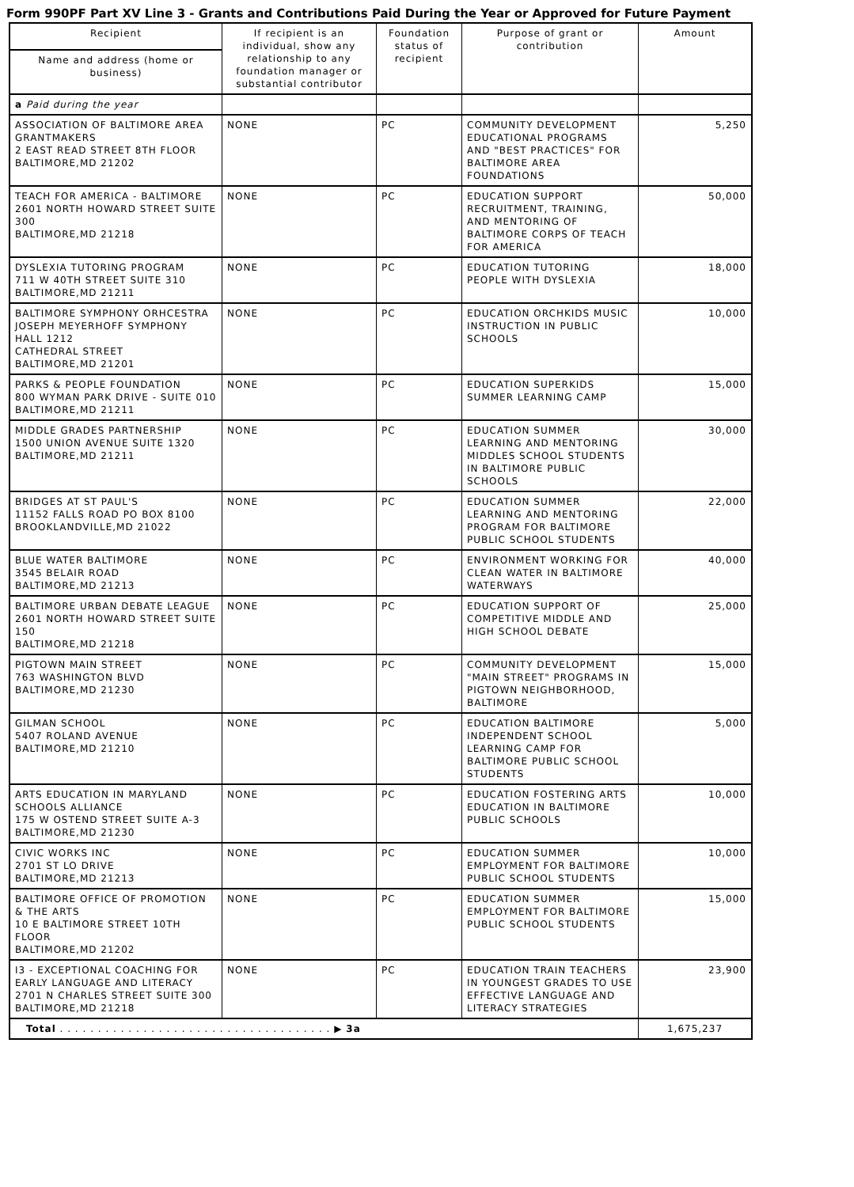Form 990PF Part XV Line 3 - Grants and Contributions Paid During the Year or Approved for Future Payment
| Recipient | If recipient is an individual, show any relationship to any foundation manager or substantial contributor | Foundation status of recipient | Purpose of grant or contribution | Amount |
| --- | --- | --- | --- | --- |
| Name and address (home or business) | | | | |
| a Paid during the year | | | | |
| ASSOCIATION OF BALTIMORE AREA GRANTMAKERS 2 EAST READ STREET 8TH FLOOR BALTIMORE,MD 21202 | NONE | PC | COMMUNITY DEVELOPMENT EDUCATIONAL PROGRAMS AND "BEST PRACTICES" FOR BALTIMORE AREA FOUNDATIONS | 5,250 |
| TEACH FOR AMERICA - BALTIMORE 2601 NORTH HOWARD STREET SUITE 300 BALTIMORE,MD 21218 | NONE | PC | EDUCATION SUPPORT RECRUITMENT, TRAINING, AND MENTORING OF BALTIMORE CORPS OF TEACH FOR AMERICA | 50,000 |
| DYSLEXIA TUTORING PROGRAM 711 W 40TH STREET SUITE 310 BALTIMORE,MD 21211 | NONE | PC | EDUCATION TUTORING PEOPLE WITH DYSLEXIA | 18,000 |
| BALTIMORE SYMPHONY ORHCESTRA JOSEPH MEYERHOFF SYMPHONY HALL 1212 CATHEDRAL STREET BALTIMORE,MD 21201 | NONE | PC | EDUCATION ORCHKIDS MUSIC INSTRUCTION IN PUBLIC SCHOOLS | 10,000 |
| PARKS & PEOPLE FOUNDATION 800 WYMAN PARK DRIVE - SUITE 010 BALTIMORE,MD 21211 | NONE | PC | EDUCATION SUPERKIDS SUMMER LEARNING CAMP | 15,000 |
| MIDDLE GRADES PARTNERSHIP 1500 UNION AVENUE SUITE 1320 BALTIMORE,MD 21211 | NONE | PC | EDUCATION SUMMER LEARNING AND MENTORING MIDDLES SCHOOL STUDENTS IN BALTIMORE PUBLIC SCHOOLS | 30,000 |
| BRIDGES AT ST PAUL'S 11152 FALLS ROAD PO BOX 8100 BROOKLANDVILLE,MD 21022 | NONE | PC | EDUCATION SUMMER LEARNING AND MENTORING PROGRAM FOR BALTIMORE PUBLIC SCHOOL STUDENTS | 22,000 |
| BLUE WATER BALTIMORE 3545 BELAIR ROAD BALTIMORE,MD 21213 | NONE | PC | ENVIRONMENT WORKING FOR CLEAN WATER IN BALTIMORE WATERWAYS | 40,000 |
| BALTIMORE URBAN DEBATE LEAGUE 2601 NORTH HOWARD STREET SUITE 150 BALTIMORE,MD 21218 | NONE | PC | EDUCATION SUPPORT OF COMPETITIVE MIDDLE AND HIGH SCHOOL DEBATE | 25,000 |
| PIGTOWN MAIN STREET 763 WASHINGTON BLVD BALTIMORE,MD 21230 | NONE | PC | COMMUNITY DEVELOPMENT "MAIN STREET" PROGRAMS IN PIGTOWN NEIGHBORHOOD, BALTIMORE | 15,000 |
| GILMAN SCHOOL 5407 ROLAND AVENUE BALTIMORE,MD 21210 | NONE | PC | EDUCATION BALTIMORE INDEPENDENT SCHOOL LEARNING CAMP FOR BALTIMORE PUBLIC SCHOOL STUDENTS | 5,000 |
| ARTS EDUCATION IN MARYLAND SCHOOLS ALLIANCE 175 W OSTEND STREET SUITE A-3 BALTIMORE,MD 21230 | NONE | PC | EDUCATION FOSTERING ARTS EDUCATION IN BALTIMORE PUBLIC SCHOOLS | 10,000 |
| CIVIC WORKS INC 2701 ST LO DRIVE BALTIMORE,MD 21213 | NONE | PC | EDUCATION SUMMER EMPLOYMENT FOR BALTIMORE PUBLIC SCHOOL STUDENTS | 10,000 |
| BALTIMORE OFFICE OF PROMOTION & THE ARTS 10 E BALTIMORE STREET 10TH FLOOR BALTIMORE,MD 21202 | NONE | PC | EDUCATION SUMMER EMPLOYMENT FOR BALTIMORE PUBLIC SCHOOL STUDENTS | 15,000 |
| I3 - EXCEPTIONAL COACHING FOR EARLY LANGUAGE AND LITERACY 2701 N CHARLES STREET SUITE 300 BALTIMORE,MD 21218 | NONE | PC | EDUCATION TRAIN TEACHERS IN YOUNGEST GRADES TO USE EFFECTIVE LANGUAGE AND LITERACY STRATEGIES | 23,900 |
| Total . . . . . . . . . . . . . . . . . . . . . . . . . . . . . . . . . . . . ▶ 3a | | | | 1,675,237 |